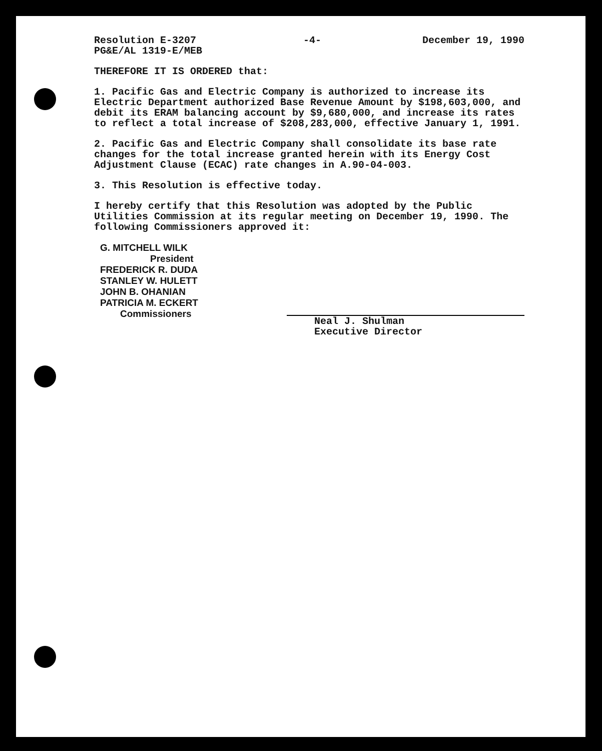Resolution E-3207
PG&E/AL 1319-E/MEB
-4- December 19, 1990
THEREFORE IT IS ORDERED that:
1. Pacific Gas and Electric Company is authorized to increase its Electric Department authorized Base Revenue Amount by $198,603,000, and debit its ERAM balancing account by $9,680,000, and increase its rates to reflect a total increase of $208,283,000, effective January 1, 1991.
2. Pacific Gas and Electric Company shall consolidate its base rate changes for the total increase granted herein with its Energy Cost Adjustment Clause (ECAC) rate changes in A.90-04-003.
3. This Resolution is effective today.
I hereby certify that this Resolution was adopted by the Public Utilities Commission at its regular meeting on December 19, 1990. The following Commissioners approved it:
G. MITCHELL WILK
President
FREDERICK R. DUDA
STANLEY W. HULETT
JOHN B. OHANIAN
PATRICIA M. ECKERT
Commissioners
Neal J. Shulman
Executive Director